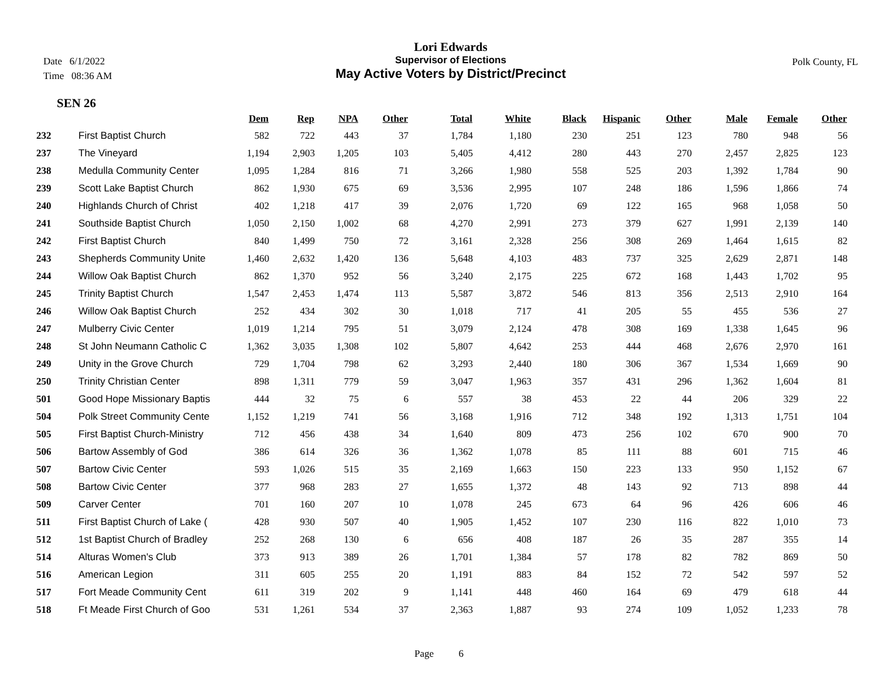Date 6/1/2022
Time 08:36 AM
Lori Edwards
Supervisor of Elections
May Active Voters by District/Precinct
Polk County, FL
SEN 26
| | | Dem | Rep | NPA | Other | Total | White | Black | Hispanic | Other | Male | Female | Other |
| --- | --- | --- | --- | --- | --- | --- | --- | --- | --- | --- | --- | --- | --- |
| 232 | First Baptist Church | 582 | 722 | 443 | 37 | 1,784 | 1,180 | 230 | 251 | 123 | 780 | 948 | 56 |
| 237 | The Vineyard | 1,194 | 2,903 | 1,205 | 103 | 5,405 | 4,412 | 280 | 443 | 270 | 2,457 | 2,825 | 123 |
| 238 | Medulla Community Center | 1,095 | 1,284 | 816 | 71 | 3,266 | 1,980 | 558 | 525 | 203 | 1,392 | 1,784 | 90 |
| 239 | Scott Lake Baptist Church | 862 | 1,930 | 675 | 69 | 3,536 | 2,995 | 107 | 248 | 186 | 1,596 | 1,866 | 74 |
| 240 | Highlands Church of Christ | 402 | 1,218 | 417 | 39 | 2,076 | 1,720 | 69 | 122 | 165 | 968 | 1,058 | 50 |
| 241 | Southside Baptist Church | 1,050 | 2,150 | 1,002 | 68 | 4,270 | 2,991 | 273 | 379 | 627 | 1,991 | 2,139 | 140 |
| 242 | First Baptist Church | 840 | 1,499 | 750 | 72 | 3,161 | 2,328 | 256 | 308 | 269 | 1,464 | 1,615 | 82 |
| 243 | Shepherds Community Unite | 1,460 | 2,632 | 1,420 | 136 | 5,648 | 4,103 | 483 | 737 | 325 | 2,629 | 2,871 | 148 |
| 244 | Willow Oak Baptist Church | 862 | 1,370 | 952 | 56 | 3,240 | 2,175 | 225 | 672 | 168 | 1,443 | 1,702 | 95 |
| 245 | Trinity Baptist Church | 1,547 | 2,453 | 1,474 | 113 | 5,587 | 3,872 | 546 | 813 | 356 | 2,513 | 2,910 | 164 |
| 246 | Willow Oak Baptist Church | 252 | 434 | 302 | 30 | 1,018 | 717 | 41 | 205 | 55 | 455 | 536 | 27 |
| 247 | Mulberry Civic Center | 1,019 | 1,214 | 795 | 51 | 3,079 | 2,124 | 478 | 308 | 169 | 1,338 | 1,645 | 96 |
| 248 | St John Neumann Catholic C | 1,362 | 3,035 | 1,308 | 102 | 5,807 | 4,642 | 253 | 444 | 468 | 2,676 | 2,970 | 161 |
| 249 | Unity in the Grove Church | 729 | 1,704 | 798 | 62 | 3,293 | 2,440 | 180 | 306 | 367 | 1,534 | 1,669 | 90 |
| 250 | Trinity Christian Center | 898 | 1,311 | 779 | 59 | 3,047 | 1,963 | 357 | 431 | 296 | 1,362 | 1,604 | 81 |
| 501 | Good Hope Missionary Baptis | 444 | 32 | 75 | 6 | 557 | 38 | 453 | 22 | 44 | 206 | 329 | 22 |
| 504 | Polk Street Community Cente | 1,152 | 1,219 | 741 | 56 | 3,168 | 1,916 | 712 | 348 | 192 | 1,313 | 1,751 | 104 |
| 505 | First Baptist Church-Ministry | 712 | 456 | 438 | 34 | 1,640 | 809 | 473 | 256 | 102 | 670 | 900 | 70 |
| 506 | Bartow Assembly of God | 386 | 614 | 326 | 36 | 1,362 | 1,078 | 85 | 111 | 88 | 601 | 715 | 46 |
| 507 | Bartow Civic Center | 593 | 1,026 | 515 | 35 | 2,169 | 1,663 | 150 | 223 | 133 | 950 | 1,152 | 67 |
| 508 | Bartow Civic Center | 377 | 968 | 283 | 27 | 1,655 | 1,372 | 48 | 143 | 92 | 713 | 898 | 44 |
| 509 | Carver Center | 701 | 160 | 207 | 10 | 1,078 | 245 | 673 | 64 | 96 | 426 | 606 | 46 |
| 511 | First Baptist Church of Lake ( | 428 | 930 | 507 | 40 | 1,905 | 1,452 | 107 | 230 | 116 | 822 | 1,010 | 73 |
| 512 | 1st Baptist Church of Bradley | 252 | 268 | 130 | 6 | 656 | 408 | 187 | 26 | 35 | 287 | 355 | 14 |
| 514 | Alturas Women's Club | 373 | 913 | 389 | 26 | 1,701 | 1,384 | 57 | 178 | 82 | 782 | 869 | 50 |
| 516 | American Legion | 311 | 605 | 255 | 20 | 1,191 | 883 | 84 | 152 | 72 | 542 | 597 | 52 |
| 517 | Fort Meade Community Cent | 611 | 319 | 202 | 9 | 1,141 | 448 | 460 | 164 | 69 | 479 | 618 | 44 |
| 518 | Ft Meade First Church of Goo | 531 | 1,261 | 534 | 37 | 2,363 | 1,887 | 93 | 274 | 109 | 1,052 | 1,233 | 78 |
Page 6